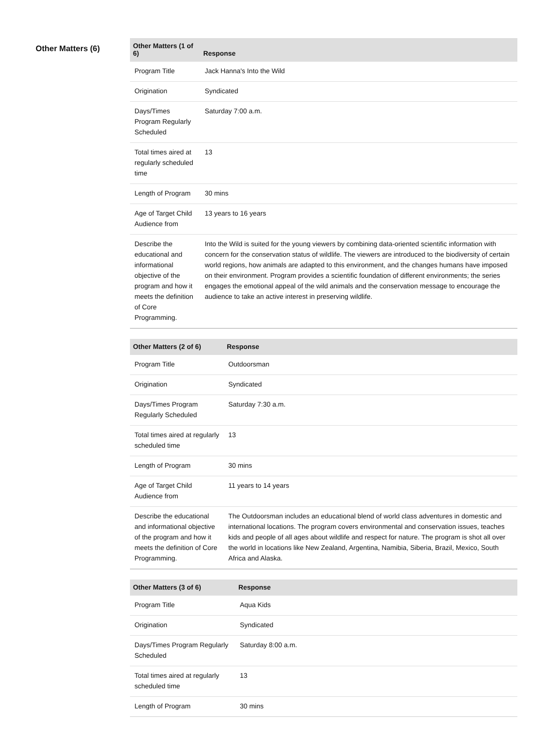Other Matters (6)
| Other Matters (1 of 6) | Response |
| --- | --- |
| Program Title | Jack Hanna's Into the Wild |
| Origination | Syndicated |
| Days/Times Program Regularly Scheduled | Saturday 7:00 a.m. |
| Total times aired at regularly scheduled time | 13 |
| Length of Program | 30 mins |
| Age of Target Child Audience from | 13 years to 16 years |
| Describe the educational and informational objective of the program and how it meets the definition of Core Programming. | Into the Wild is suited for the young viewers by combining data-oriented scientific information with concern for the conservation status of wildlife. The viewers are introduced to the biodiversity of certain world regions, how animals are adapted to this environment, and the changes humans have imposed on their environment. Program provides a scientific foundation of different environments; the series engages the emotional appeal of the wild animals and the conservation message to encourage the audience to take an active interest in preserving wildlife. |
| Other Matters (2 of 6) | Response |
| --- | --- |
| Program Title | Outdoorsman |
| Origination | Syndicated |
| Days/Times Program Regularly Scheduled | Saturday 7:30 a.m. |
| Total times aired at regularly scheduled time | 13 |
| Length of Program | 30 mins |
| Age of Target Child Audience from | 11 years to 14 years |
| Describe the educational and informational objective of the program and how it meets the definition of Core Programming. | The Outdoorsman includes an educational blend of world class adventures in domestic and international locations. The program covers environmental and conservation issues, teaches kids and people of all ages about wildlife and respect for nature. The program is shot all over the world in locations like New Zealand, Argentina, Namibia, Siberia, Brazil, Mexico, South Africa and Alaska. |
| Other Matters (3 of 6) | Response |
| --- | --- |
| Program Title | Aqua Kids |
| Origination | Syndicated |
| Days/Times Program Regularly Scheduled | Saturday 8:00 a.m. |
| Total times aired at regularly scheduled time | 13 |
| Length of Program | 30 mins |